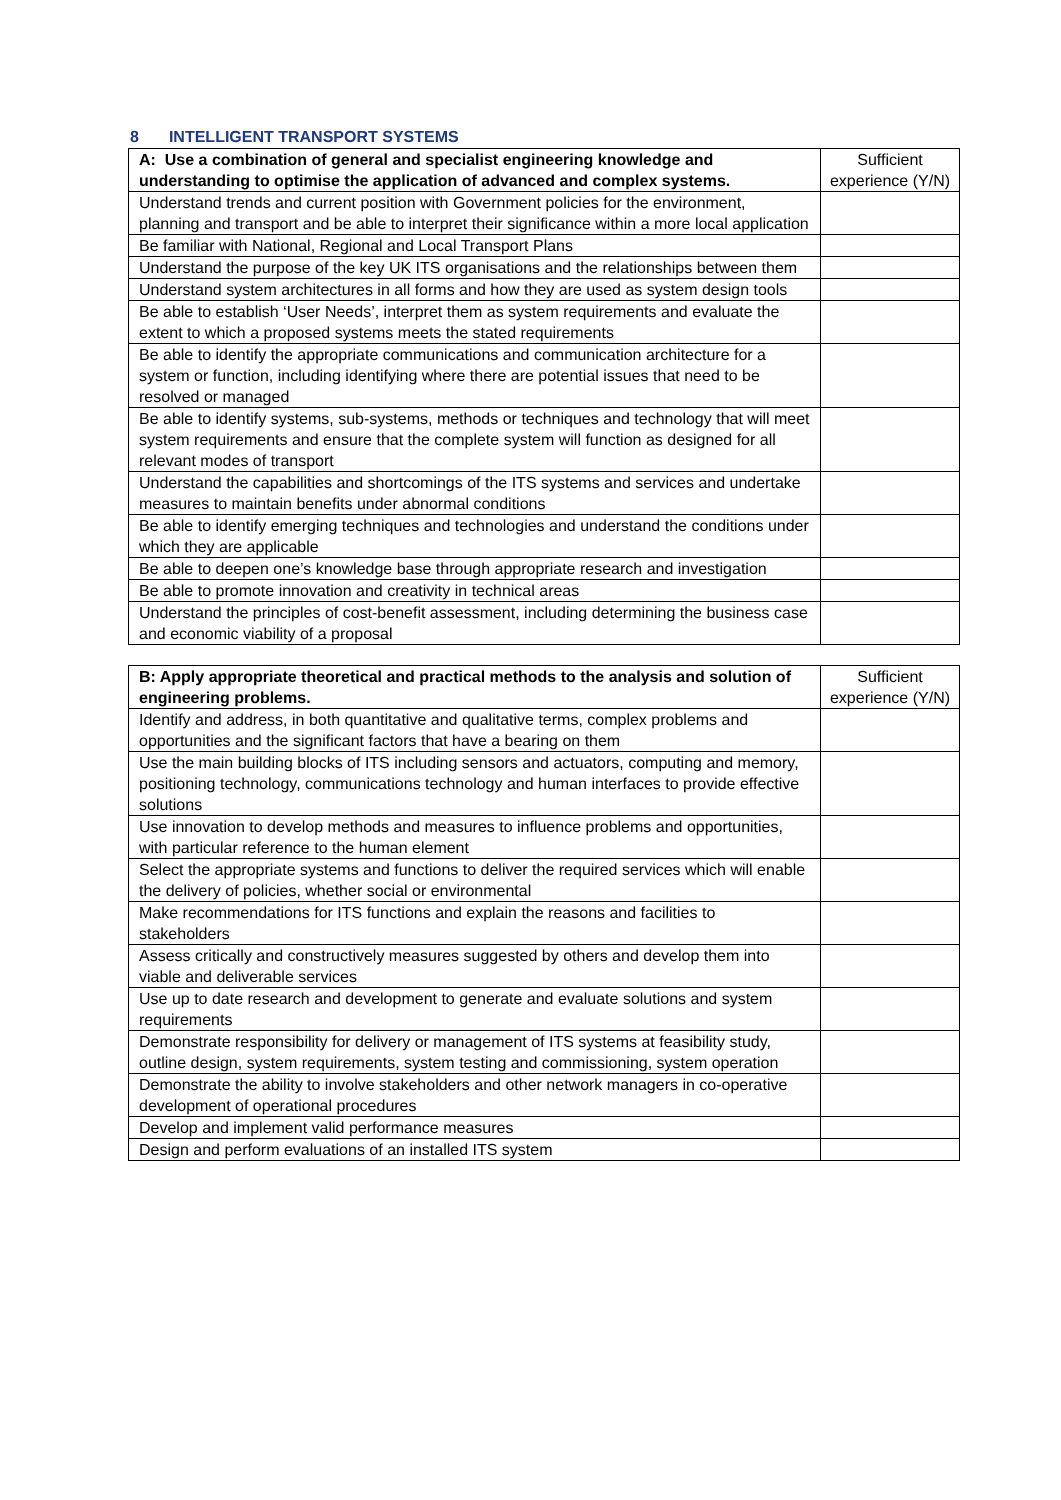8 INTELLIGENT TRANSPORT SYSTEMS
| A: Use a combination of general and specialist engineering knowledge and understanding to optimise the application of advanced and complex systems. | Sufficient experience (Y/N) |
| --- | --- |
| Understand trends and current position with Government policies for the environment, planning and transport and be able to interpret their significance within a more local application | |
| Be familiar with National, Regional and Local Transport Plans | |
| Understand the purpose of the key UK ITS organisations and the relationships between them | |
| Understand system architectures in all forms and how they are used as system design tools | |
| Be able to establish ‘User Needs’, interpret them as system requirements and evaluate the extent to which a proposed systems meets the stated requirements | |
| Be able to identify the appropriate communications and communication architecture for a system or function, including identifying where there are potential issues that need to be resolved or managed | |
| Be able to identify systems, sub-systems, methods or techniques and technology that will meet system requirements and ensure that the complete system will function as designed for all relevant modes of transport | |
| Understand the capabilities and shortcomings of the ITS systems and services and undertake measures to maintain benefits under abnormal conditions | |
| Be able to identify emerging techniques and technologies and understand the conditions under which they are applicable | |
| Be able to deepen one’s knowledge base through appropriate research and investigation | |
| Be able to promote innovation and creativity in technical areas | |
| Understand the principles of cost-benefit assessment, including determining the business case and economic viability of a proposal | |
| B: Apply appropriate theoretical and practical methods to the analysis and solution of engineering problems. | Sufficient experience (Y/N) |
| Identify and address, in both quantitative and qualitative terms, complex problems and opportunities and the significant factors that have a bearing on them | |
| Use the main building blocks of ITS including sensors and actuators, computing and memory, positioning technology, communications technology and human interfaces to provide effective solutions | |
| Use innovation to develop methods and measures to influence problems and opportunities, with particular reference to the human element | |
| Select the appropriate systems and functions to deliver the required services which will enable the delivery of policies, whether social or environmental | |
| Make recommendations for ITS functions and explain the reasons and facilities to stakeholders | |
| Assess critically and constructively measures suggested by others and develop them into viable and deliverable services | |
| Use up to date research and development to generate and evaluate solutions and system requirements | |
| Demonstrate responsibility for delivery or management of ITS systems at feasibility study, outline design, system requirements, system testing and commissioning, system operation | |
| Demonstrate the ability to involve stakeholders and other network managers in co-operative development of operational procedures | |
| Develop and implement valid performance measures | |
| Design and perform evaluations of an installed ITS system | |